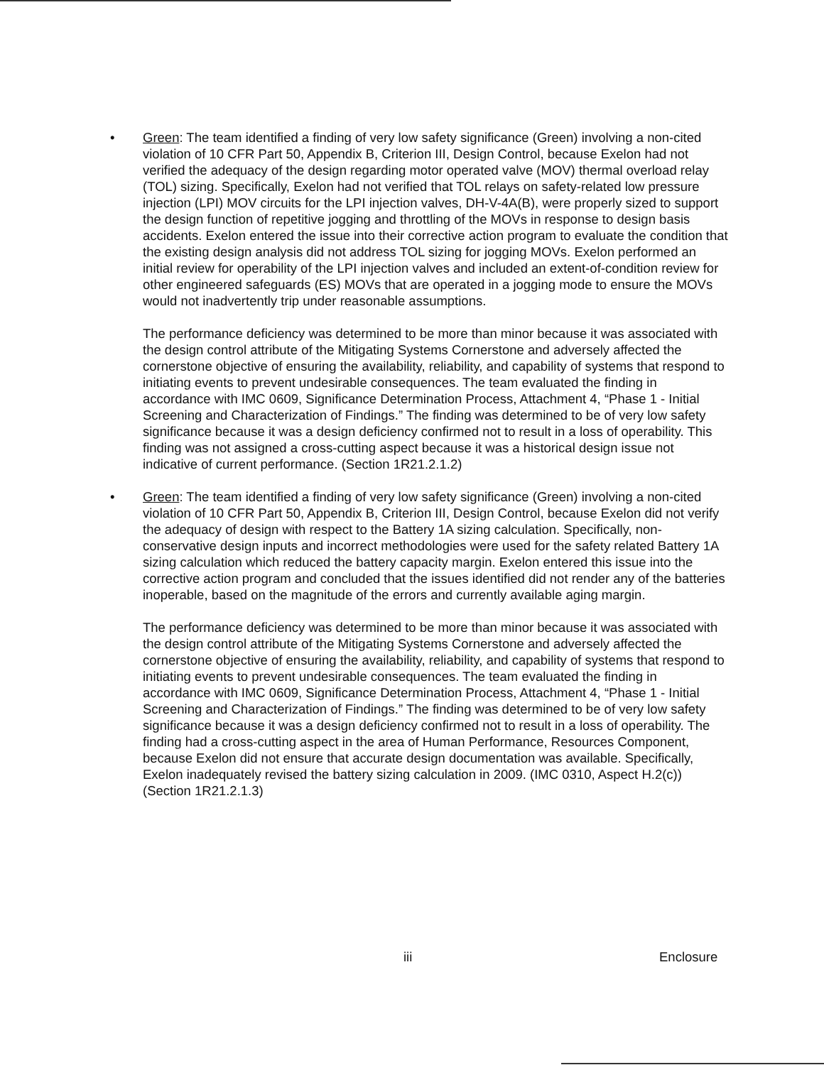• Green: The team identified a finding of very low safety significance (Green) involving a non-cited violation of 10 CFR Part 50, Appendix B, Criterion III, Design Control, because Exelon had not verified the adequacy of the design regarding motor operated valve (MOV) thermal overload relay (TOL) sizing. Specifically, Exelon had not verified that TOL relays on safety-related low pressure injection (LPI) MOV circuits for the LPI injection valves, DH-V-4A(B), were properly sized to support the design function of repetitive jogging and throttling of the MOVs in response to design basis accidents. Exelon entered the issue into their corrective action program to evaluate the condition that the existing design analysis did not address TOL sizing for jogging MOVs. Exelon performed an initial review for operability of the LPI injection valves and included an extent-of-condition review for other engineered safeguards (ES) MOVs that are operated in a jogging mode to ensure the MOVs would not inadvertently trip under reasonable assumptions.
The performance deficiency was determined to be more than minor because it was associated with the design control attribute of the Mitigating Systems Cornerstone and adversely affected the cornerstone objective of ensuring the availability, reliability, and capability of systems that respond to initiating events to prevent undesirable consequences. The team evaluated the finding in accordance with IMC 0609, Significance Determination Process, Attachment 4, “Phase 1 - Initial Screening and Characterization of Findings.” The finding was determined to be of very low safety significance because it was a design deficiency confirmed not to result in a loss of operability. This finding was not assigned a cross-cutting aspect because it was a historical design issue not indicative of current performance. (Section 1R21.2.1.2)
• Green: The team identified a finding of very low safety significance (Green) involving a non-cited violation of 10 CFR Part 50, Appendix B, Criterion III, Design Control, because Exelon did not verify the adequacy of design with respect to the Battery 1A sizing calculation. Specifically, non-conservative design inputs and incorrect methodologies were used for the safety related Battery 1A sizing calculation which reduced the battery capacity margin. Exelon entered this issue into the corrective action program and concluded that the issues identified did not render any of the batteries inoperable, based on the magnitude of the errors and currently available aging margin.
The performance deficiency was determined to be more than minor because it was associated with the design control attribute of the Mitigating Systems Cornerstone and adversely affected the cornerstone objective of ensuring the availability, reliability, and capability of systems that respond to initiating events to prevent undesirable consequences. The team evaluated the finding in accordance with IMC 0609, Significance Determination Process, Attachment 4, “Phase 1 - Initial Screening and Characterization of Findings.” The finding was determined to be of very low safety significance because it was a design deficiency confirmed not to result in a loss of operability. The finding had a cross-cutting aspect in the area of Human Performance, Resources Component, because Exelon did not ensure that accurate design documentation was available. Specifically, Exelon inadequately revised the battery sizing calculation in 2009. (IMC 0310, Aspect H.2(c)) (Section 1R21.2.1.3)
iii Enclosure